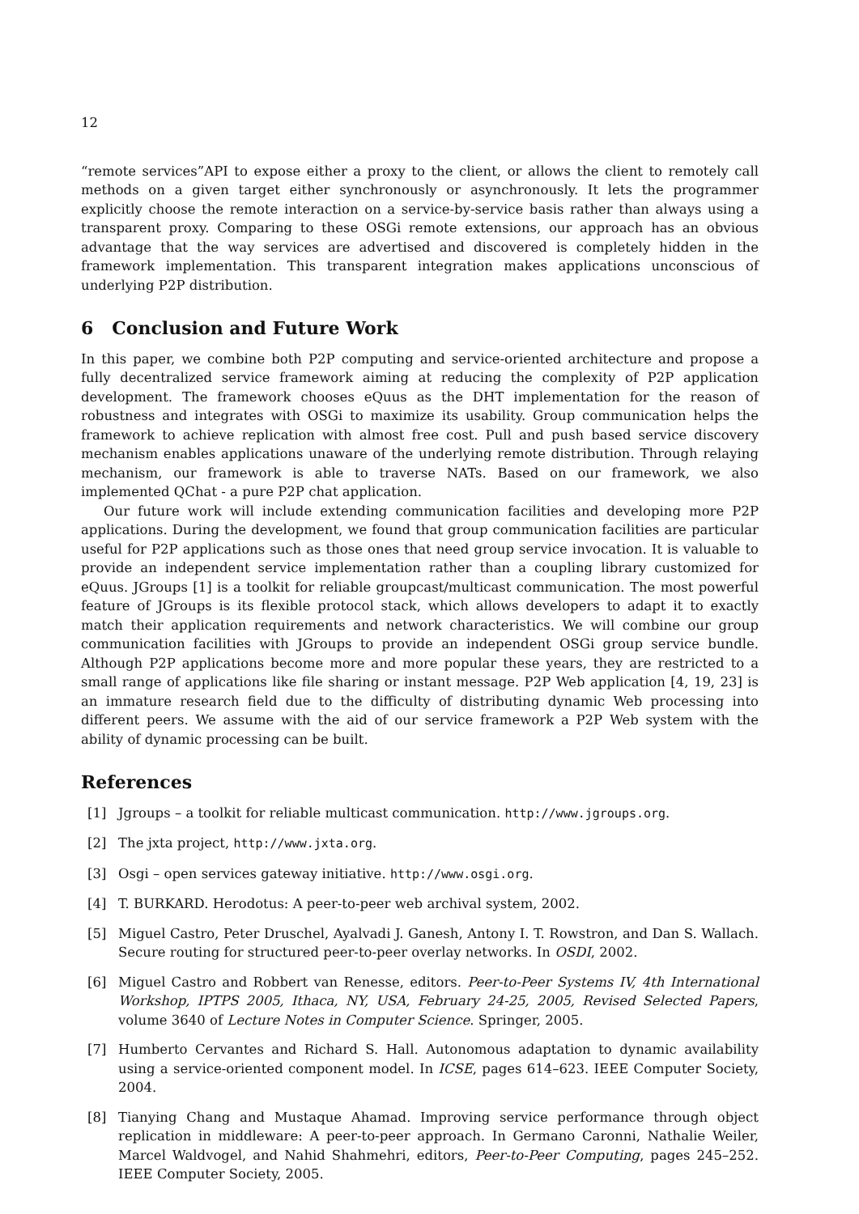12
“remote services”API to expose either a proxy to the client, or allows the client to remotely call methods on a given target either synchronously or asynchronously. It lets the programmer explicitly choose the remote interaction on a service-by-service basis rather than always using a transparent proxy. Comparing to these OSGi remote extensions, our approach has an obvious advantage that the way services are advertised and discovered is completely hidden in the framework implementation. This transparent integration makes applications unconscious of underlying P2P distribution.
6 Conclusion and Future Work
In this paper, we combine both P2P computing and service-oriented architecture and propose a fully decentralized service framework aiming at reducing the complexity of P2P application development. The framework chooses eQuus as the DHT implementation for the reason of robustness and integrates with OSGi to maximize its usability. Group communication helps the framework to achieve replication with almost free cost. Pull and push based service discovery mechanism enables applications unaware of the underlying remote distribution. Through relaying mechanism, our framework is able to traverse NATs. Based on our framework, we also implemented QChat - a pure P2P chat application.
Our future work will include extending communication facilities and developing more P2P applications. During the development, we found that group communication facilities are particular useful for P2P applications such as those ones that need group service invocation. It is valuable to provide an independent service implementation rather than a coupling library customized for eQuus. JGroups [1] is a toolkit for reliable groupcast/multicast communication. The most powerful feature of JGroups is its flexible protocol stack, which allows developers to adapt it to exactly match their application requirements and network characteristics. We will combine our group communication facilities with JGroups to provide an independent OSGi group service bundle. Although P2P applications become more and more popular these years, they are restricted to a small range of applications like file sharing or instant message. P2P Web application [4, 19, 23] is an immature research field due to the difficulty of distributing dynamic Web processing into different peers. We assume with the aid of our service framework a P2P Web system with the ability of dynamic processing can be built.
References
[1] Jgroups – a toolkit for reliable multicast communication. http://www.jgroups.org.
[2] The jxta project, http://www.jxta.org.
[3] Osgi – open services gateway initiative. http://www.osgi.org.
[4] T. BURKARD. Herodotus: A peer-to-peer web archival system, 2002.
[5] Miguel Castro, Peter Druschel, Ayalvadi J. Ganesh, Antony I. T. Rowstron, and Dan S. Wallach. Secure routing for structured peer-to-peer overlay networks. In OSDI, 2002.
[6] Miguel Castro and Robbert van Renesse, editors. Peer-to-Peer Systems IV, 4th International Workshop, IPTPS 2005, Ithaca, NY, USA, February 24-25, 2005, Revised Selected Papers, volume 3640 of Lecture Notes in Computer Science. Springer, 2005.
[7] Humberto Cervantes and Richard S. Hall. Autonomous adaptation to dynamic availability using a service-oriented component model. In ICSE, pages 614–623. IEEE Computer Society, 2004.
[8] Tianying Chang and Mustaque Ahamad. Improving service performance through object replication in middleware: A peer-to-peer approach. In Germano Caronni, Nathalie Weiler, Marcel Waldvogel, and Nahid Shahmehri, editors, Peer-to-Peer Computing, pages 245–252. IEEE Computer Society, 2005.